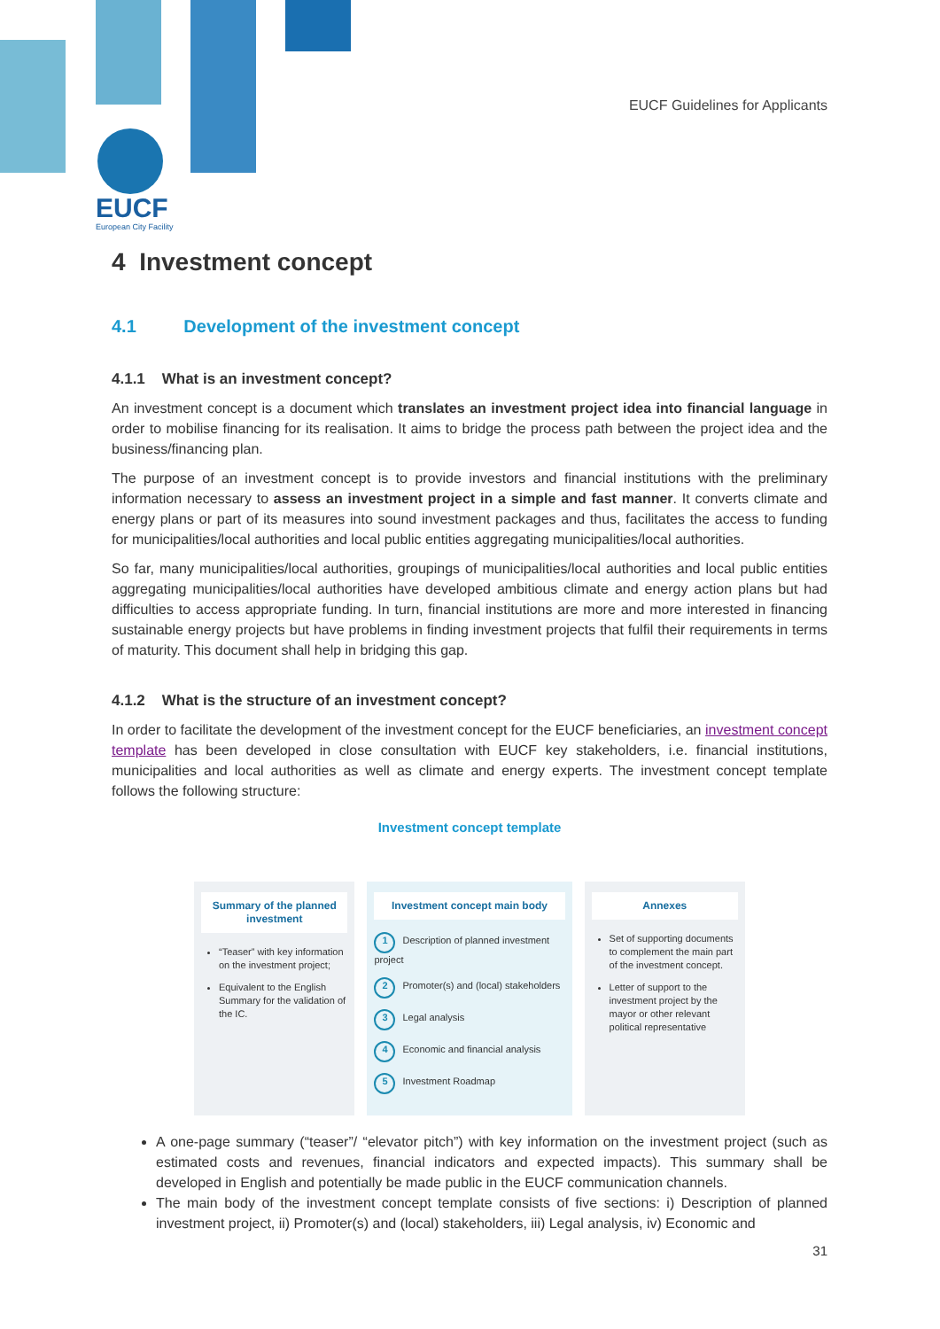EUCF Guidelines for Applicants
EUCF
European City Facility
4 Investment concept
4.1 Development of the investment concept
4.1.1 What is an investment concept?
An investment concept is a document which translates an investment project idea into financial language in order to mobilise financing for its realisation. It aims to bridge the process path between the project idea and the business/financing plan.
The purpose of an investment concept is to provide investors and financial institutions with the preliminary information necessary to assess an investment project in a simple and fast manner. It converts climate and energy plans or part of its measures into sound investment packages and thus, facilitates the access to funding for municipalities/local authorities and local public entities aggregating municipalities/local authorities.
So far, many municipalities/local authorities, groupings of municipalities/local authorities and local public entities aggregating municipalities/local authorities have developed ambitious climate and energy action plans but had difficulties to access appropriate funding. In turn, financial institutions are more and more interested in financing sustainable energy projects but have problems in finding investment projects that fulfil their requirements in terms of maturity. This document shall help in bridging this gap.
4.1.2 What is the structure of an investment concept?
In order to facilitate the development of the investment concept for the EUCF beneficiaries, an investment concept template has been developed in close consultation with EUCF key stakeholders, i.e. financial institutions, municipalities and local authorities as well as climate and energy experts. The investment concept template follows the following structure:
Investment concept template
Summary of the planned investment
“Teaser” with key information on the investment project;
Equivalent to the English Summary for the validation of the IC.
Investment concept main body
1 Description of planned investment project
2 Promoter(s) and (local) stakeholders
3 Legal analysis
4 Economic and financial analysis
5 Investment Roadmap
Annexes
Set of supporting documents to complement the main part of the investment concept.
Letter of support to the investment project by the mayor or other relevant political representative
A one-page summary (“teaser”/ “elevator pitch”) with key information on the investment project (such as estimated costs and revenues, financial indicators and expected impacts). This summary shall be developed in English and potentially be made public in the EUCF communication channels.
The main body of the investment concept template consists of five sections: i) Description of planned investment project, ii) Promoter(s) and (local) stakeholders, iii) Legal analysis, iv) Economic and
31